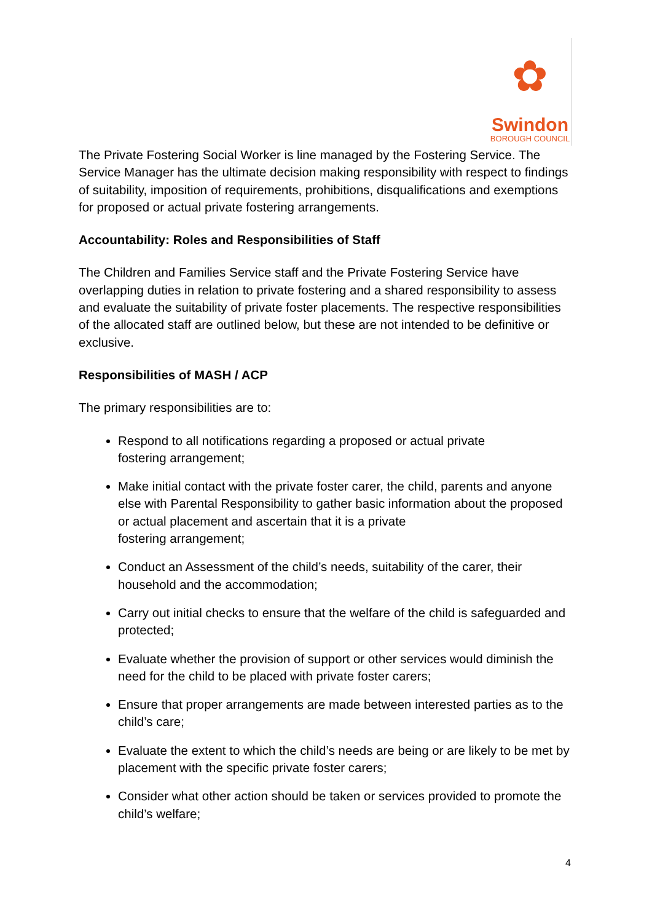✿
Swindon
BOROUGH COUNCIL
The Private Fostering Social Worker is line managed by the Fostering Service. The Service Manager has the ultimate decision making responsibility with respect to findings of suitability, imposition of requirements, prohibitions, disqualifications and exemptions for proposed or actual private fostering arrangements.
Accountability: Roles and Responsibilities of Staff
The Children and Families Service staff and the Private Fostering Service have overlapping duties in relation to private fostering and a shared responsibility to assess and evaluate the suitability of private foster placements. The respective responsibilities of the allocated staff are outlined below, but these are not intended to be definitive or exclusive.
Responsibilities of MASH / ACP
The primary responsibilities are to:
Respond to all notifications regarding a proposed or actual private
fostering arrangement;
Make initial contact with the private foster carer, the child, parents and anyone else with Parental Responsibility to gather basic information about the proposed or actual placement and ascertain that it is a private
fostering arrangement;
Conduct an Assessment of the child’s needs, suitability of the carer, their household and the accommodation;
Carry out initial checks to ensure that the welfare of the child is safeguarded and protected;
Evaluate whether the provision of support or other services would diminish the need for the child to be placed with private foster carers;
Ensure that proper arrangements are made between interested parties as to the child’s care;
Evaluate the extent to which the child’s needs are being or are likely to be met by placement with the specific private foster carers;
Consider what other action should be taken or services provided to promote the child’s welfare;
4